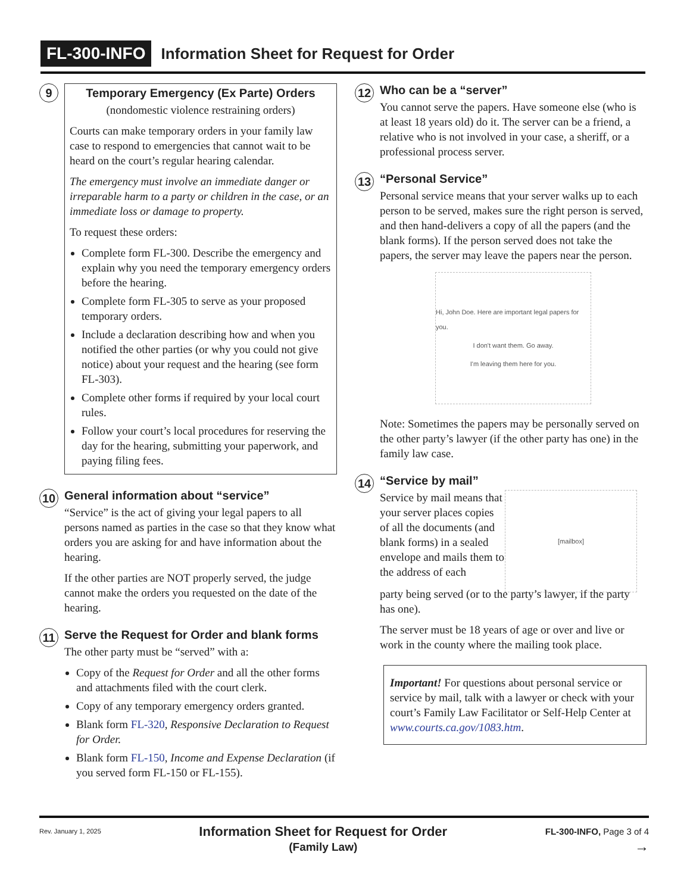FL-300-INFO Information Sheet for Request for Order
9
Temporary Emergency (Ex Parte) Orders
(nondomestic violence restraining orders)
Courts can make temporary orders in your family law case to respond to emergencies that cannot wait to be heard on the court’s regular hearing calendar.
The emergency must involve an immediate danger or irreparable harm to a party or children in the case, or an immediate loss or damage to property.
To request these orders:
Complete form FL-300. Describe the emergency and explain why you need the temporary emergency orders before the hearing.
Complete form FL-305 to serve as your proposed temporary orders.
Include a declaration describing how and when you notified the other parties (or why you could not give notice) about your request and the hearing (see form FL-303).
Complete other forms if required by your local court rules.
Follow your court’s local procedures for reserving the day for the hearing, submitting your paperwork, and paying filing fees.
10
General information about “service”
“Service” is the act of giving your legal papers to all persons named as parties in the case so that they know what orders you are asking for and have information about the hearing.
If the other parties are NOT properly served, the judge cannot make the orders you requested on the date of the hearing.
11
Serve the Request for Order and blank forms
The other party must be “served” with a:
Copy of the Request for Order and all the other forms and attachments filed with the court clerk.
Copy of any temporary emergency orders granted.
Blank form FL-320, Responsive Declaration to Request for Order.
Blank form FL-150, Income and Expense Declaration (if you served form FL-150 or FL-155).
12
Who can be a “server”
You cannot serve the papers. Have someone else (who is at least 18 years old) do it. The server can be a friend, a relative who is not involved in your case, a sheriff, or a professional process server.
13
“Personal Service”
Personal service means that your server walks up to each person to be served, makes sure the right person is served, and then hand-delivers a copy of all the papers (and the blank forms). If the person served does not take the papers, the server may leave the papers near the person.
Hi, John Doe. Here are important legal papers for you.
I don't want them. Go away.
I'm leaving them here for you.
Note: Sometimes the papers may be personally served on the other party’s lawyer (if the other party has one) in the family law case.
14
“Service by mail”
Service by mail means that your server places copies of all the documents (and blank forms) in a sealed envelope and mails them to the address of each
[mailbox]
party being served (or to the party’s lawyer, if the party has one).
The server must be 18 years of age or over and live or work in the county where the mailing took place.
Important! For questions about personal service or service by mail, talk with a lawyer or check with your court’s Family Law Facilitator or Self-Help Center at www.courts.ca.gov/1083.htm.
Rev. January 1, 2025 Information Sheet for Request for Order
(Family Law) FL-300-INFO, Page 3 of 4
→